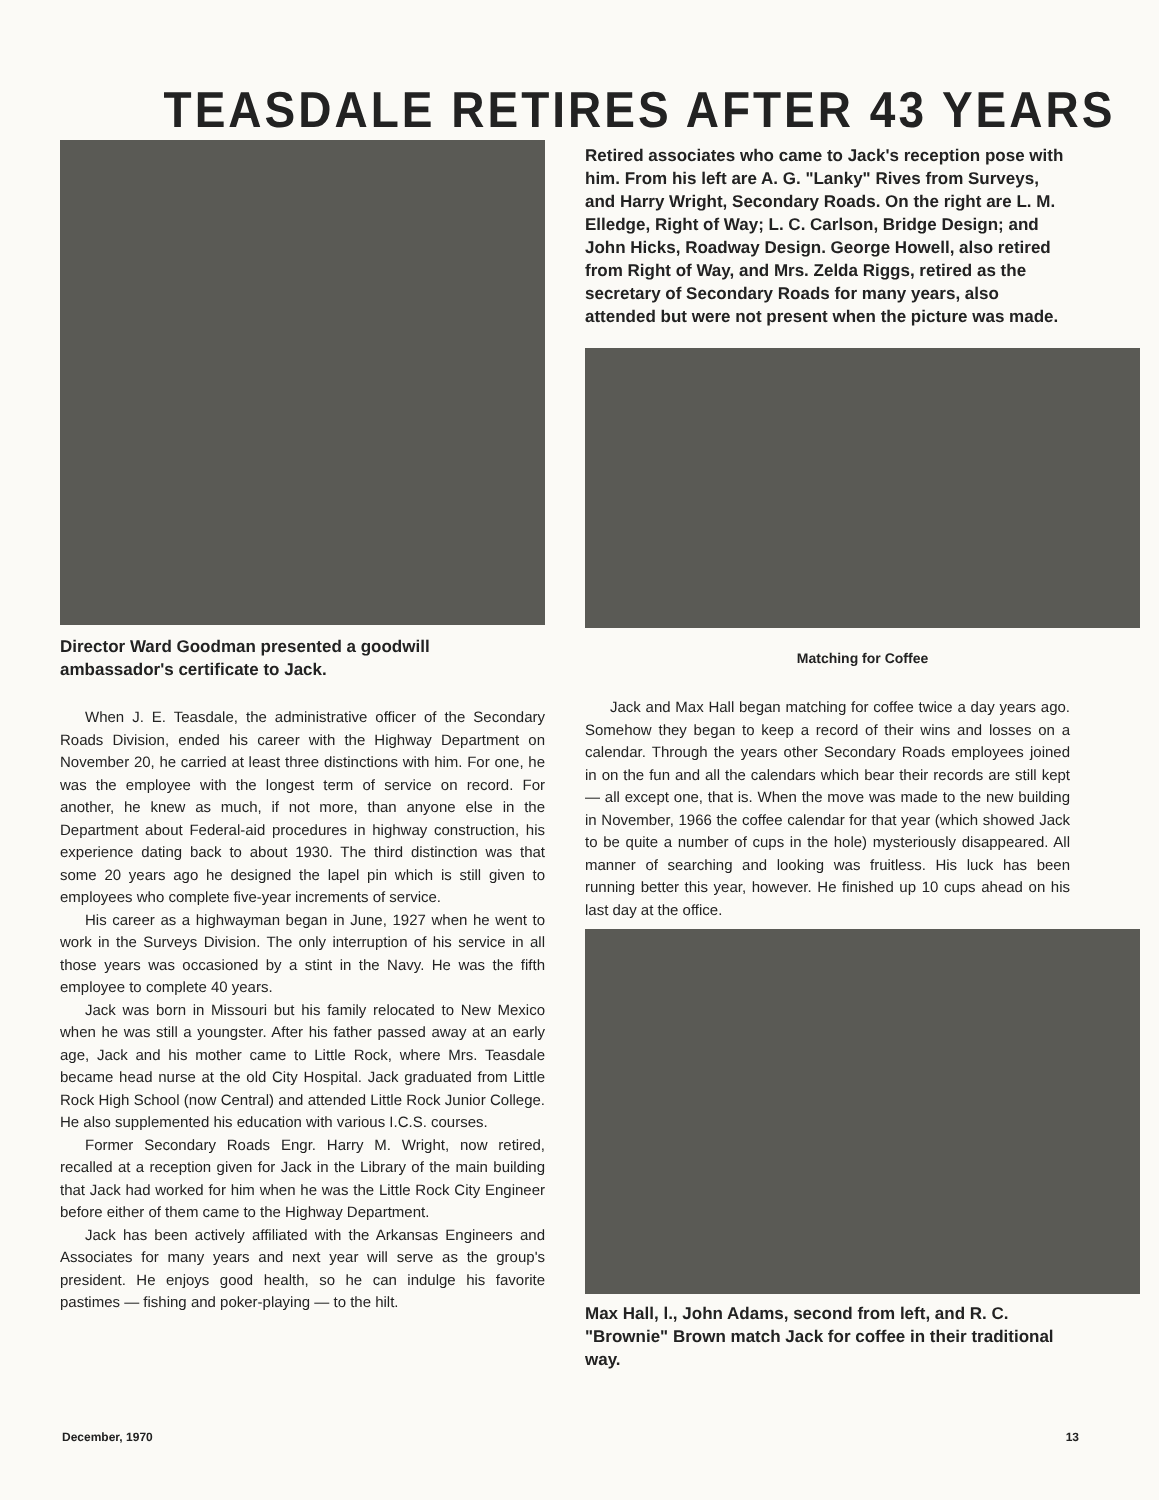TEASDALE RETIRES AFTER 43 YEARS
Director Ward Goodman presented a goodwill ambassador's certificate to Jack.
When J. E. Teasdale, the administrative officer of the Secondary Roads Division, ended his career with the Highway Department on November 20, he carried at least three distinctions with him. For one, he was the employee with the longest term of service on record. For another, he knew as much, if not more, than anyone else in the Department about Federal-aid procedures in highway construction, his experience dating back to about 1930. The third distinction was that some 20 years ago he designed the lapel pin which is still given to employees who complete five-year increments of service.
His career as a highwayman began in June, 1927 when he went to work in the Surveys Division. The only interruption of his service in all those years was occasioned by a stint in the Navy. He was the fifth employee to complete 40 years.
Jack was born in Missouri but his family relocated to New Mexico when he was still a youngster. After his father passed away at an early age, Jack and his mother came to Little Rock, where Mrs. Teasdale became head nurse at the old City Hospital. Jack graduated from Little Rock High School (now Central) and attended Little Rock Junior College. He also supplemented his education with various I.C.S. courses.
Former Secondary Roads Engr. Harry M. Wright, now retired, recalled at a reception given for Jack in the Library of the main building that Jack had worked for him when he was the Little Rock City Engineer before either of them came to the Highway Department.
Jack has been actively affiliated with the Arkansas Engineers and Associates for many years and next year will serve as the group's president. He enjoys good health, so he can indulge his favorite pastimes — fishing and poker-playing — to the hilt.
Retired associates who came to Jack's reception pose with him. From his left are A. G. "Lanky" Rives from Surveys, and Harry Wright, Secondary Roads. On the right are L. M. Elledge, Right of Way; L. C. Carlson, Bridge Design; and John Hicks, Roadway Design. George Howell, also retired from Right of Way, and Mrs. Zelda Riggs, retired as the secretary of Secondary Roads for many years, also attended but were not present when the picture was made.
Matching for Coffee
Jack and Max Hall began matching for coffee twice a day years ago. Somehow they began to keep a record of their wins and losses on a calendar. Through the years other Secondary Roads employees joined in on the fun and all the calendars which bear their records are still kept — all except one, that is. When the move was made to the new building in November, 1966 the coffee calendar for that year (which showed Jack to be quite a number of cups in the hole) mysteriously disappeared. All manner of searching and looking was fruitless. His luck has been running better this year, however. He finished up 10 cups ahead on his last day at the office.
Max Hall, l., John Adams, second from left, and R. C. "Brownie" Brown match Jack for coffee in their traditional way.
December, 1970 13